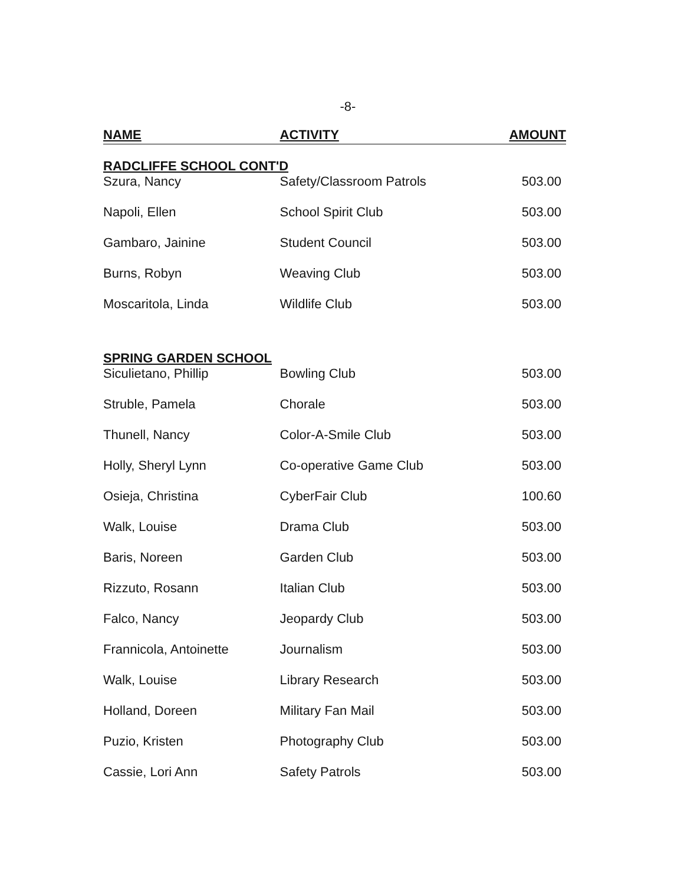-8-
| NAME | ACTIVITY | AMOUNT |
| --- | --- | --- |
| RADCLIFFE SCHOOL CONT'D | | |
| Szura, Nancy | Safety/Classroom Patrols | 503.00 |
| Napoli, Ellen | School Spirit Club | 503.00 |
| Gambaro, Jainine | Student Council | 503.00 |
| Burns, Robyn | Weaving Club | 503.00 |
| Moscaritola, Linda | Wildlife Club | 503.00 |
| SPRING GARDEN SCHOOL | | |
| Siculietano, Phillip | Bowling Club | 503.00 |
| Struble, Pamela | Chorale | 503.00 |
| Thunell, Nancy | Color-A-Smile Club | 503.00 |
| Holly, Sheryl Lynn | Co-operative Game Club | 503.00 |
| Osieja, Christina | CyberFair Club | 100.60 |
| Walk, Louise | Drama Club | 503.00 |
| Baris, Noreen | Garden Club | 503.00 |
| Rizzuto, Rosann | Italian Club | 503.00 |
| Falco, Nancy | Jeopardy Club | 503.00 |
| Frannicola, Antoinette | Journalism | 503.00 |
| Walk, Louise | Library Research | 503.00 |
| Holland, Doreen | Military Fan Mail | 503.00 |
| Puzio, Kristen | Photography Club | 503.00 |
| Cassie, Lori Ann | Safety Patrols | 503.00 |